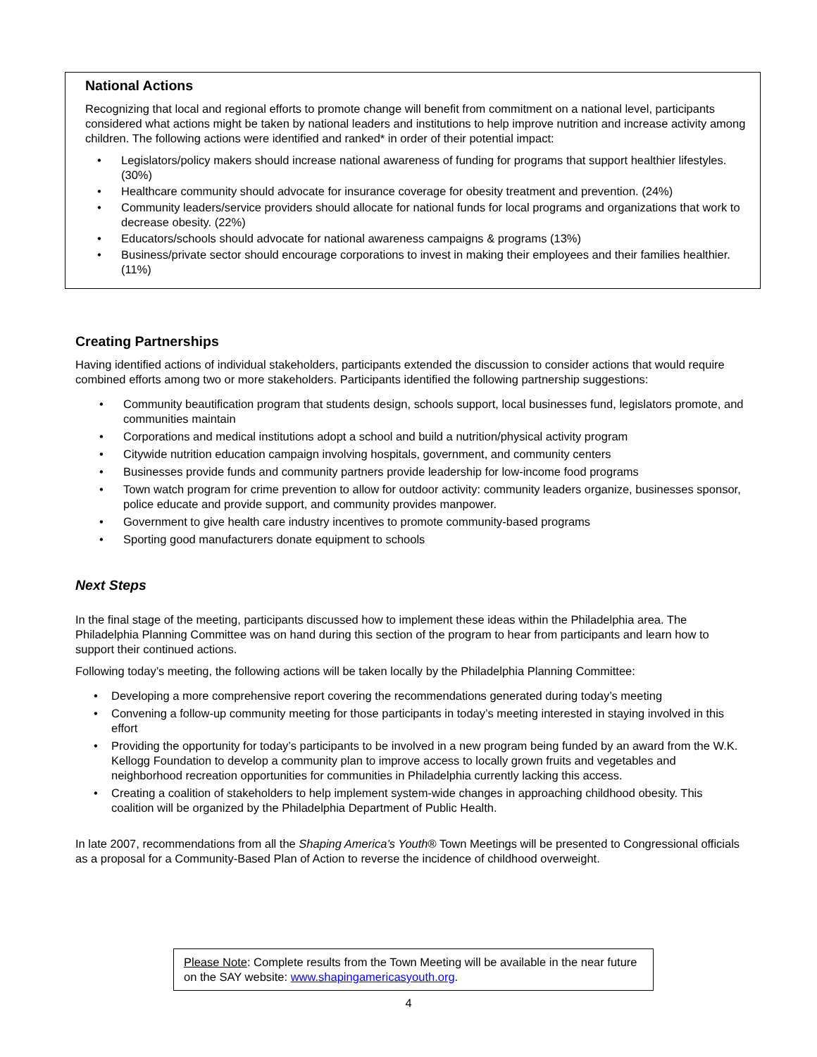National Actions
Recognizing that local and regional efforts to promote change will benefit from commitment on a national level, participants considered what actions might be taken by national leaders and institutions to help improve nutrition and increase activity among children. The following actions were identified and ranked* in order of their potential impact:
• Legislators/policy makers should increase national awareness of funding for programs that support healthier lifestyles. (30%)
• Healthcare community should advocate for insurance coverage for obesity treatment and prevention. (24%)
• Community leaders/service providers should allocate for national funds for local programs and organizations that work to decrease obesity. (22%)
• Educators/schools should advocate for national awareness campaigns & programs (13%)
• Business/private sector should encourage corporations to invest in making their employees and their families healthier. (11%)
Creating Partnerships
Having identified actions of individual stakeholders, participants extended the discussion to consider actions that would require combined efforts among two or more stakeholders. Participants identified the following partnership suggestions:
• Community beautification program that students design, schools support, local businesses fund, legislators promote, and communities maintain
• Corporations and medical institutions adopt a school and build a nutrition/physical activity program
• Citywide nutrition education campaign involving hospitals, government, and community centers
• Businesses provide funds and community partners provide leadership for low-income food programs
• Town watch program for crime prevention to allow for outdoor activity: community leaders organize, businesses sponsor, police educate and provide support, and community provides manpower.
• Government to give health care industry incentives to promote community-based programs
• Sporting good manufacturers donate equipment to schools
Next Steps
In the final stage of the meeting, participants discussed how to implement these ideas within the Philadelphia area. The Philadelphia Planning Committee was on hand during this section of the program to hear from participants and learn how to support their continued actions.
Following today’s meeting, the following actions will be taken locally by the Philadelphia Planning Committee:
• Developing a more comprehensive report covering the recommendations generated during today’s meeting
• Convening a follow-up community meeting for those participants in today’s meeting interested in staying involved in this effort
• Providing the opportunity for today’s participants to be involved in a new program being funded by an award from the W.K. Kellogg Foundation to develop a community plan to improve access to locally grown fruits and vegetables and neighborhood recreation opportunities for communities in Philadelphia currently lacking this access.
• Creating a coalition of stakeholders to help implement system-wide changes in approaching childhood obesity. This coalition will be organized by the Philadelphia Department of Public Health.
In late 2007, recommendations from all the Shaping America’s Youth® Town Meetings will be presented to Congressional officials as a proposal for a Community-Based Plan of Action to reverse the incidence of childhood overweight.
Please Note: Complete results from the Town Meeting will be available in the near future on the SAY website: www.shapingamericasyouth.org.
4